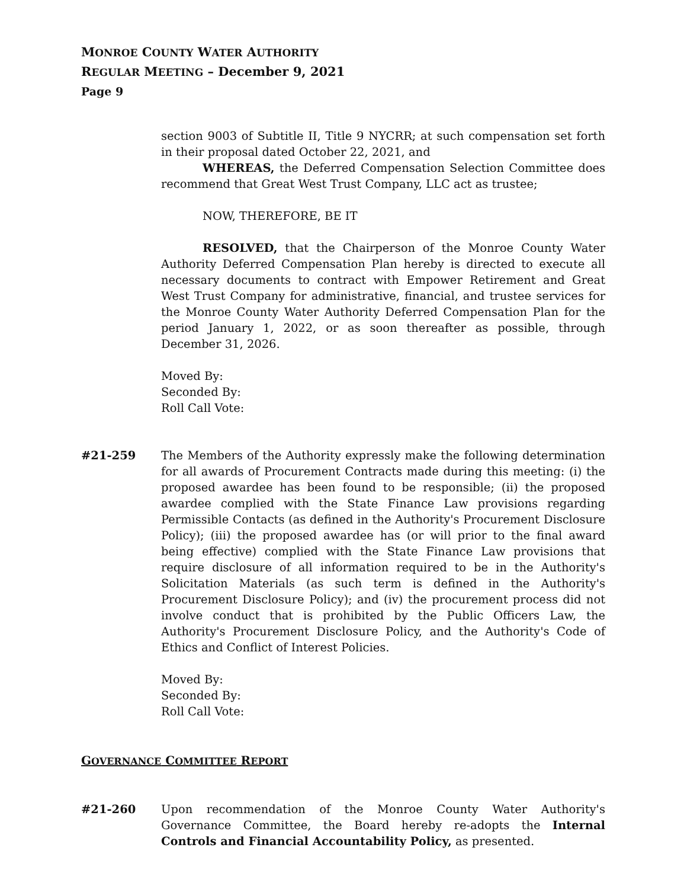MONROE COUNTY WATER AUTHORITY
REGULAR MEETING – December 9, 2021
Page 9
section 9003 of Subtitle II, Title 9 NYCRR; at such compensation set forth in their proposal dated October 22, 2021, and
WHEREAS, the Deferred Compensation Selection Committee does recommend that Great West Trust Company, LLC act as trustee;
NOW, THEREFORE, BE IT
RESOLVED, that the Chairperson of the Monroe County Water Authority Deferred Compensation Plan hereby is directed to execute all necessary documents to contract with Empower Retirement and Great West Trust Company for administrative, financial, and trustee services for the Monroe County Water Authority Deferred Compensation Plan for the period January 1, 2022, or as soon thereafter as possible, through December 31, 2026.
Moved By:
Seconded By:
Roll Call Vote:
#21-259 The Members of the Authority expressly make the following determination for all awards of Procurement Contracts made during this meeting: (i) the proposed awardee has been found to be responsible; (ii) the proposed awardee complied with the State Finance Law provisions regarding Permissible Contacts (as defined in the Authority's Procurement Disclosure Policy); (iii) the proposed awardee has (or will prior to the final award being effective) complied with the State Finance Law provisions that require disclosure of all information required to be in the Authority's Solicitation Materials (as such term is defined in the Authority's Procurement Disclosure Policy); and (iv) the procurement process did not involve conduct that is prohibited by the Public Officers Law, the Authority's Procurement Disclosure Policy, and the Authority's Code of Ethics and Conflict of Interest Policies.
Moved By:
Seconded By:
Roll Call Vote:
GOVERNANCE COMMITTEE REPORT
#21-260 Upon recommendation of the Monroe County Water Authority's Governance Committee, the Board hereby re-adopts the Internal Controls and Financial Accountability Policy, as presented.